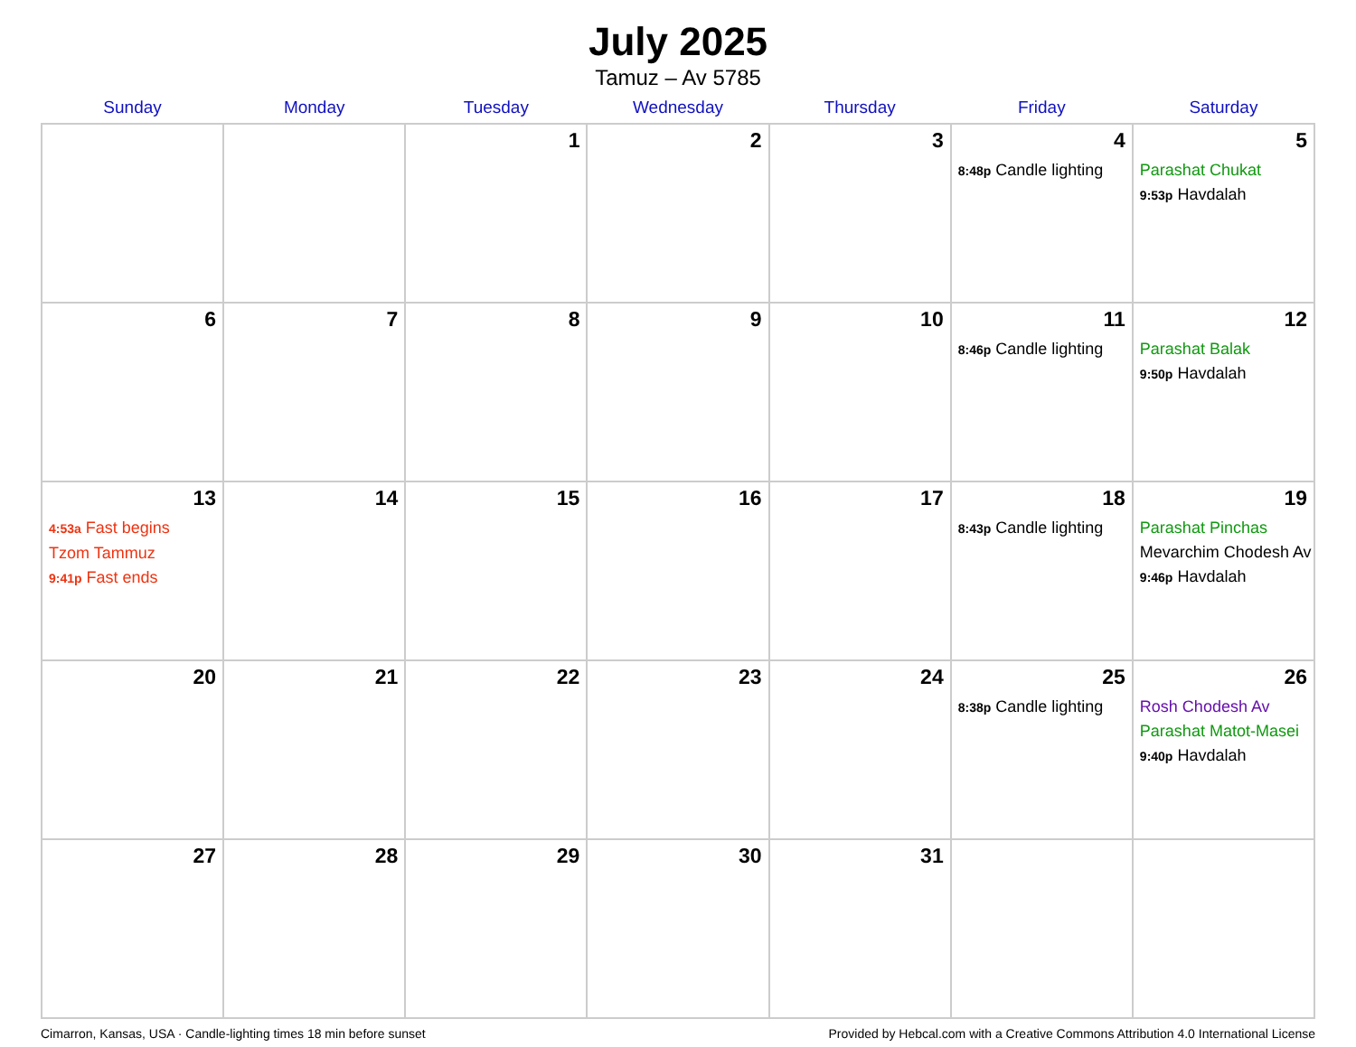July 2025
Tamuz – Av 5785
| Sunday | Monday | Tuesday | Wednesday | Thursday | Friday | Saturday |
| --- | --- | --- | --- | --- | --- | --- |
| | | 1 | 2 | 3 | 4 8:48p Candle lighting | 5 Parashat Chukat 9:53p Havdalah |
| 6 | 7 | 8 | 9 | 10 | 11 8:46p Candle lighting | 12 Parashat Balak 9:50p Havdalah |
| 13 4:53a Fast begins Tzom Tammuz 9:41p Fast ends | 14 | 15 | 16 | 17 | 18 8:43p Candle lighting | 19 Parashat Pinchas Mevarchim Chodesh Av 9:46p Havdalah |
| 20 | 21 | 22 | 23 | 24 | 25 8:38p Candle lighting | 26 Rosh Chodesh Av Parashat Matot-Masei 9:40p Havdalah |
| 27 | 28 | 29 | 30 | 31 | | |
Cimarron, Kansas, USA · Candle-lighting times 18 min before sunset Provided by Hebcal.com with a Creative Commons Attribution 4.0 International License